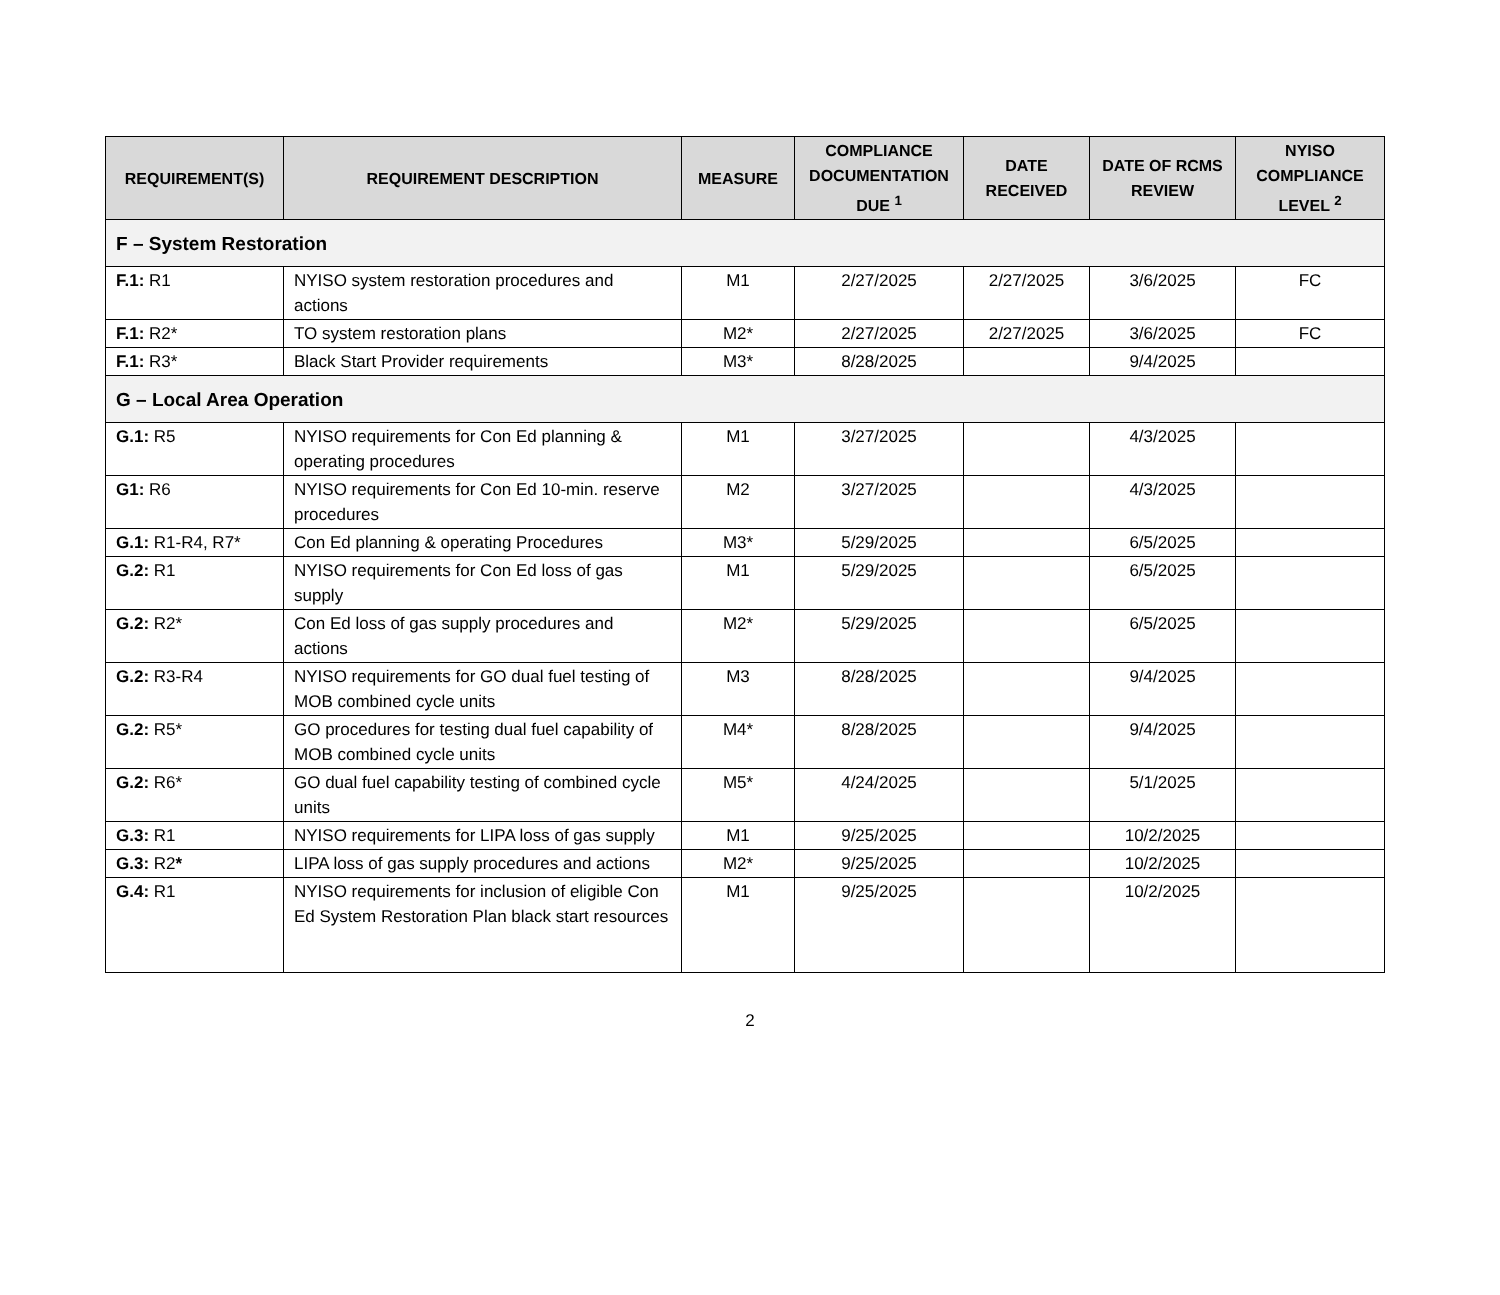| REQUIREMENT(S) | REQUIREMENT DESCRIPTION | MEASURE | COMPLIANCE DOCUMENTATION DUE <sup>1</sup> | DATE RECEIVED | DATE OF RCMS REVIEW | NYISO COMPLIANCE LEVEL <sup>2</sup> |
| --- | --- | --- | --- | --- | --- | --- |
| F – System Restoration | | | | | | |
| F.1: R1 | NYISO system restoration procedures and actions | M1 | 2/27/2025 | 2/27/2025 | 3/6/2025 | FC |
| F.1: R2* | TO system restoration plans | M2* | 2/27/2025 | 2/27/2025 | 3/6/2025 | FC |
| F.1: R3* | Black Start Provider requirements | M3* | 8/28/2025 | | 9/4/2025 | |
| G – Local Area Operation | | | | | | |
| G.1: R5 | NYISO requirements for Con Ed planning & operating procedures | M1 | 3/27/2025 | | 4/3/2025 | |
| G1: R6 | NYISO requirements for Con Ed 10-min. reserve procedures | M2 | 3/27/2025 | | 4/3/2025 | |
| G.1: R1-R4, R7* | Con Ed planning & operating Procedures | M3* | 5/29/2025 | | 6/5/2025 | |
| G.2: R1 | NYISO requirements for Con Ed loss of gas supply | M1 | 5/29/2025 | | 6/5/2025 | |
| G.2: R2* | Con Ed loss of gas supply procedures and actions | M2* | 5/29/2025 | | 6/5/2025 | |
| G.2: R3-R4 | NYISO requirements for GO dual fuel testing of MOB combined cycle units | M3 | 8/28/2025 | | 9/4/2025 | |
| G.2: R5* | GO procedures for testing dual fuel capability of MOB combined cycle units | M4* | 8/28/2025 | | 9/4/2025 | |
| G.2: R6* | GO dual fuel capability testing of combined cycle units | M5* | 4/24/2025 | | 5/1/2025 | |
| G.3: R1 | NYISO requirements for LIPA loss of gas supply | M1 | 9/25/2025 | | 10/2/2025 | |
| G.3: R2 * | LIPA loss of gas supply procedures and actions | M2* | 9/25/2025 | | 10/2/2025 | |
| G.4: R1 | NYISO requirements for inclusion of eligible Con Ed System Restoration Plan black start resources | M1 | 9/25/2025 | | 10/2/2025 | |
2